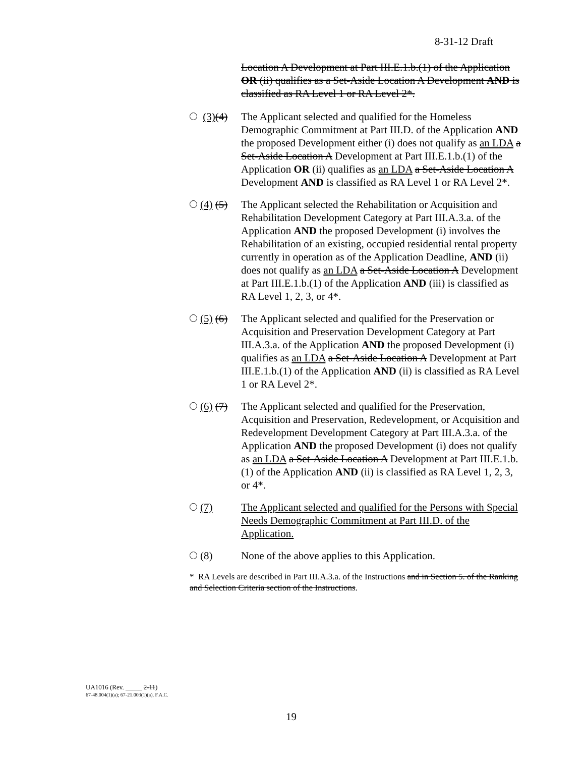8-31-12 Draft
Location A Development at Part III.E.1.b.(1) of the Application OR (ii) qualifies as a Set-Aside Location A Development AND is classified as RA Level 1 or RA Level 2*.
(3)(4) The Applicant selected and qualified for the Homeless Demographic Commitment at Part III.D. of the Application AND the proposed Development either (i) does not qualify as an LDA a Set-Aside Location A Development at Part III.E.1.b.(1) of the Application OR (ii) qualifies as an LDA a Set-Aside Location A Development AND is classified as RA Level 1 or RA Level 2*.
(4) (5) The Applicant selected the Rehabilitation or Acquisition and Rehabilitation Development Category at Part III.A.3.a. of the Application AND the proposed Development (i) involves the Rehabilitation of an existing, occupied residential rental property currently in operation as of the Application Deadline, AND (ii) does not qualify as an LDA a Set-Aside Location A Development at Part III.E.1.b.(1) of the Application AND (iii) is classified as RA Level 1, 2, 3, or 4*.
(5) (6) The Applicant selected and qualified for the Preservation or Acquisition and Preservation Development Category at Part III.A.3.a. of the Application AND the proposed Development (i) qualifies as an LDA a Set-Aside Location A Development at Part III.E.1.b.(1) of the Application AND (ii) is classified as RA Level 1 or RA Level 2*.
(6) (7) The Applicant selected and qualified for the Preservation, Acquisition and Preservation, Redevelopment, or Acquisition and Redevelopment Development Category at Part III.A.3.a. of the Application AND the proposed Development (i) does not qualify as an LDA a Set-Aside Location A Development at Part III.E.1.b.(1) of the Application AND (ii) is classified as RA Level 1, 2, 3, or 4*.
(7) The Applicant selected and qualified for the Persons with Special Needs Demographic Commitment at Part III.D. of the Application.
(8) None of the above applies to this Application.
* RA Levels are described in Part III.A.3.a. of the Instructions and in Section 5. of the Ranking and Selection Criteria section of the Instructions.
UA1016 (Rev. _____ 2-11)
67-48.004(1)(a); 67-21.003(1)(a), F.A.C.
19